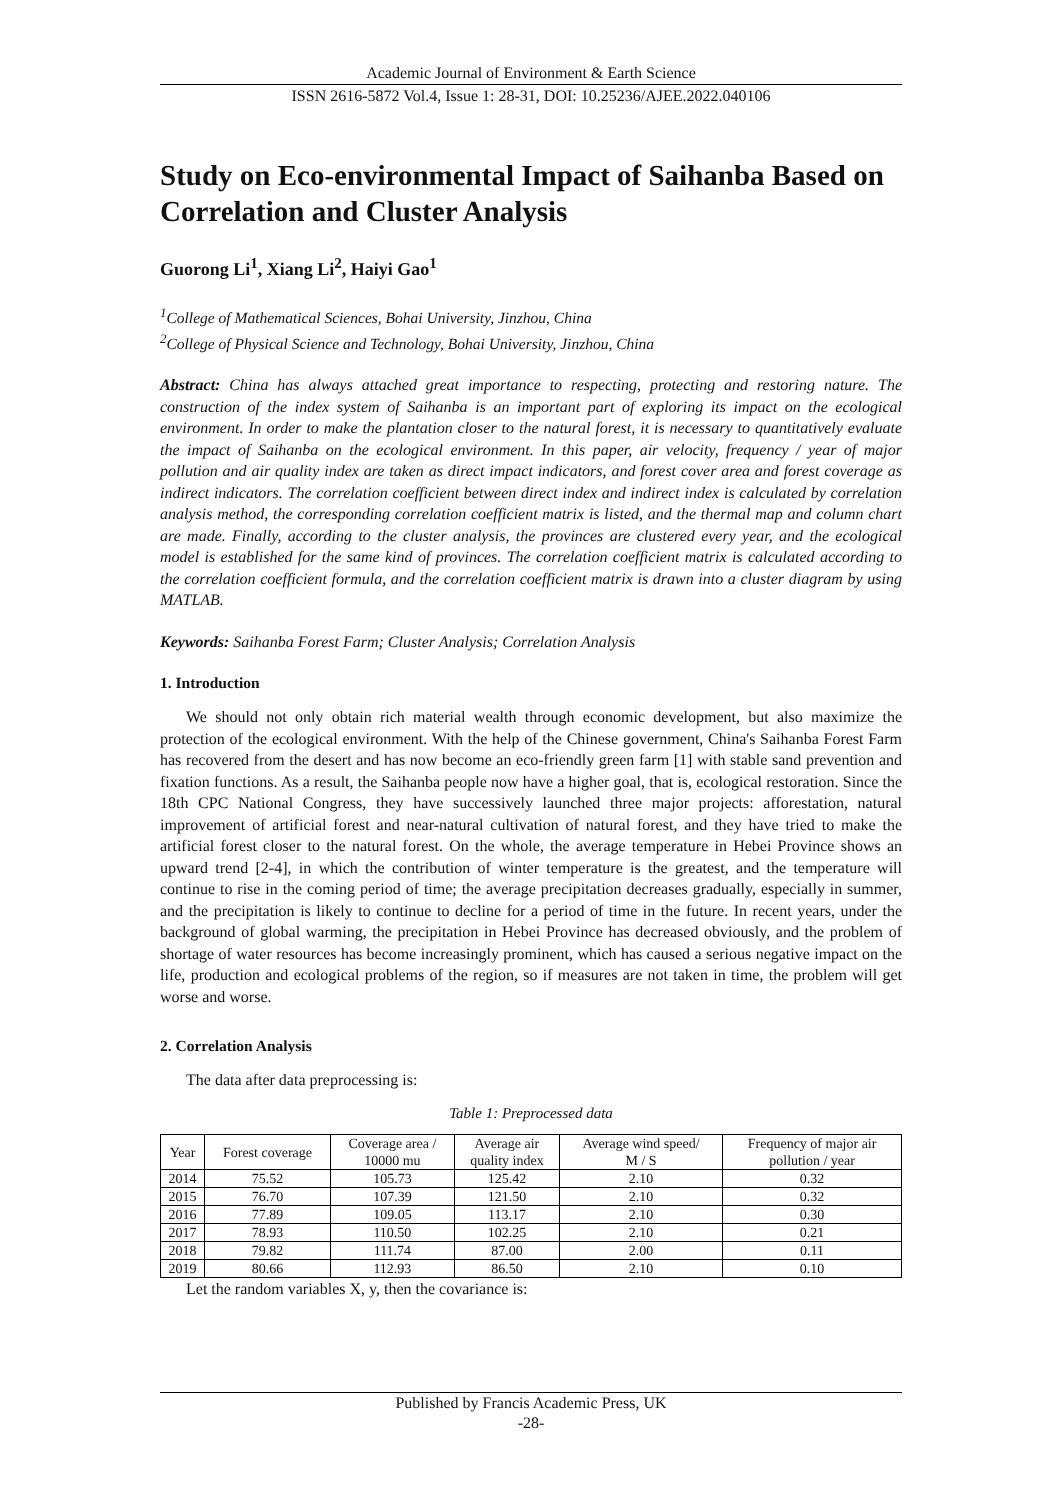Academic Journal of Environment & Earth Science
ISSN 2616-5872 Vol.4, Issue 1: 28-31, DOI: 10.25236/AJEE.2022.040106
Study on Eco-environmental Impact of Saihanba Based on Correlation and Cluster Analysis
Guorong Li<sup>1</sup>, Xiang Li<sup>2</sup>, Haiyi Gao<sup>1</sup>
<sup>1</sup> College of Mathematical Sciences, Bohai University, Jinzhou, China
<sup>2</sup> College of Physical Science and Technology, Bohai University, Jinzhou, China
Abstract: China has always attached great importance to respecting, protecting and restoring nature. The construction of the index system of Saihanba is an important part of exploring its impact on the ecological environment. In order to make the plantation closer to the natural forest, it is necessary to quantitatively evaluate the impact of Saihanba on the ecological environment. In this paper, air velocity, frequency / year of major pollution and air quality index are taken as direct impact indicators, and forest cover area and forest coverage as indirect indicators. The correlation coefficient between direct index and indirect index is calculated by correlation analysis method, the corresponding correlation coefficient matrix is listed, and the thermal map and column chart are made. Finally, according to the cluster analysis, the provinces are clustered every year, and the ecological model is established for the same kind of provinces. The correlation coefficient matrix is calculated according to the correlation coefficient formula, and the correlation coefficient matrix is drawn into a cluster diagram by using MATLAB.
Keywords: Saihanba Forest Farm; Cluster Analysis; Correlation Analysis
1. Introduction
We should not only obtain rich material wealth through economic development, but also maximize the protection of the ecological environment. With the help of the Chinese government, China's Saihanba Forest Farm has recovered from the desert and has now become an eco-friendly green farm [1] with stable sand prevention and fixation functions. As a result, the Saihanba people now have a higher goal, that is, ecological restoration. Since the 18th CPC National Congress, they have successively launched three major projects: afforestation, natural improvement of artificial forest and near-natural cultivation of natural forest, and they have tried to make the artificial forest closer to the natural forest. On the whole, the average temperature in Hebei Province shows an upward trend [2-4], in which the contribution of winter temperature is the greatest, and the temperature will continue to rise in the coming period of time; the average precipitation decreases gradually, especially in summer, and the precipitation is likely to continue to decline for a period of time in the future. In recent years, under the background of global warming, the precipitation in Hebei Province has decreased obviously, and the problem of shortage of water resources has become increasingly prominent, which has caused a serious negative impact on the life, production and ecological problems of the region, so if measures are not taken in time, the problem will get worse and worse.
2. Correlation Analysis
The data after data preprocessing is:
Table 1: Preprocessed data
| Year | Forest coverage | Coverage area / 10000 mu | Average air quality index | Average wind speed/ M / S | Frequency of major air pollution / year |
| --- | --- | --- | --- | --- | --- |
| 2014 | 75.52 | 105.73 | 125.42 | 2.10 | 0.32 |
| 2015 | 76.70 | 107.39 | 121.50 | 2.10 | 0.32 |
| 2016 | 77.89 | 109.05 | 113.17 | 2.10 | 0.30 |
| 2017 | 78.93 | 110.50 | 102.25 | 2.10 | 0.21 |
| 2018 | 79.82 | 111.74 | 87.00 | 2.00 | 0.11 |
| 2019 | 80.66 | 112.93 | 86.50 | 2.10 | 0.10 |
Let the random variables X, y, then the covariance is:
Published by Francis Academic Press, UK
-28-